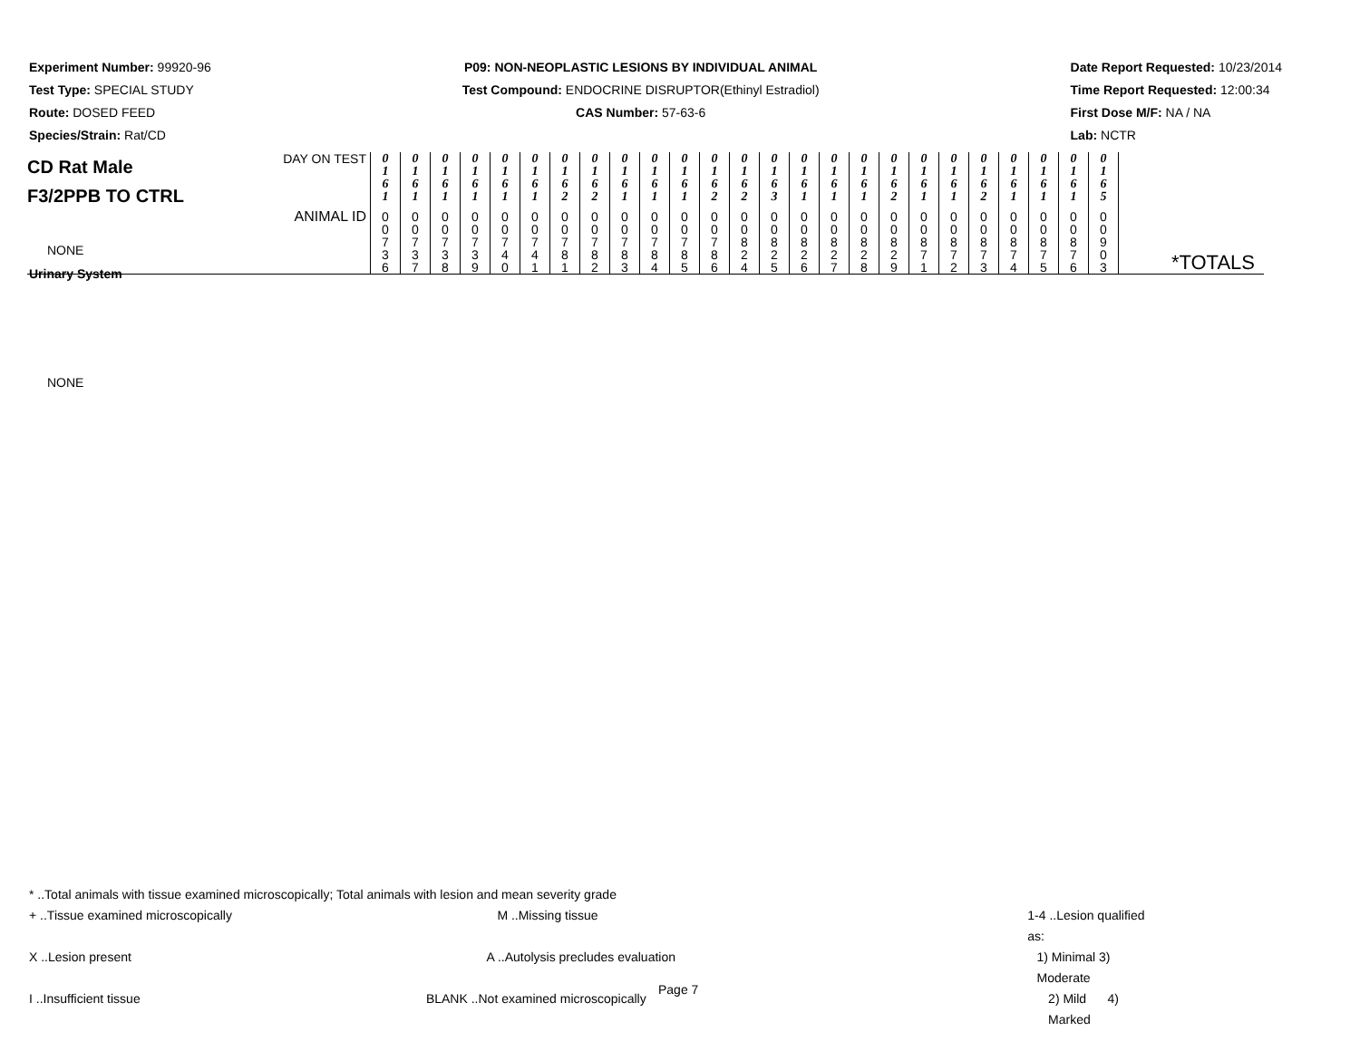Experiment Number: 99920-96
Test Type: SPECIAL STUDY
Route: DOSED FEED
Species/Strain: Rat/CD
P09: NON-NEOPLASTIC LESIONS BY INDIVIDUAL ANIMAL
Test Compound: ENDOCRINE DISRUPTOR(Ethinyl Estradiol)
CAS Number: 57-63-6
Date Report Requested: 10/23/2014
Time Report Requested: 12:00:34
First Dose M/F: NA / NA
Lab: NCTR
| CD Rat Male F3/2PPB TO CTRL | DAY ON TEST | 0 1 6 1 | 0 1 6 1 | 0 1 6 1 | 0 1 6 1 | 0 1 6 1 | 0 1 6 1 | 0 1 6 2 | 0 1 6 2 | 0 1 6 1 | 0 1 6 1 | 0 1 6 1 | 0 1 6 2 | 0 1 6 2 | 0 1 6 3 | 0 1 6 1 | 0 1 6 1 | 0 1 6 1 | 0 1 6 2 | 0 1 6 1 | 0 1 6 1 | 0 1 6 2 | 0 1 6 1 | 0 1 6 1 | 0 1 6 1 | 0 1 6 5 | |
| | ANIMAL ID | 0 0 7 3 6 | 0 0 7 3 7 | 0 0 7 3 8 | 0 0 7 3 9 | 0 0 7 4 0 | 0 0 7 4 1 | 0 0 7 8 1 | 0 0 7 8 2 | 0 0 7 8 3 | 0 0 7 8 4 | 0 0 7 8 5 | 0 0 7 8 6 | 0 0 8 2 4 | 0 0 8 2 5 | 0 0 8 2 6 | 0 0 8 2 7 | 0 0 8 2 8 | 0 0 8 2 9 | 0 0 8 7 1 | 0 0 8 7 2 | 0 0 8 7 3 | 0 0 8 7 4 | 0 0 8 7 5 | 0 0 8 7 6 | 0 0 9 0 3 | *TOTALS |
NONE
Urinary System
NONE
* ..Total animals with tissue examined microscopically; Total animals with lesion and mean severity grade
+ ..Tissue examined microscopically M ..Missing tissue 1-4 ..Lesion qualified as:
X ..Lesion present A ..Autolysis precludes evaluation 1) Minimal 3) Moderate
I ..Insufficient tissue BLANK ..Not examined microscopically 2) Mild 4) Marked
Page 7